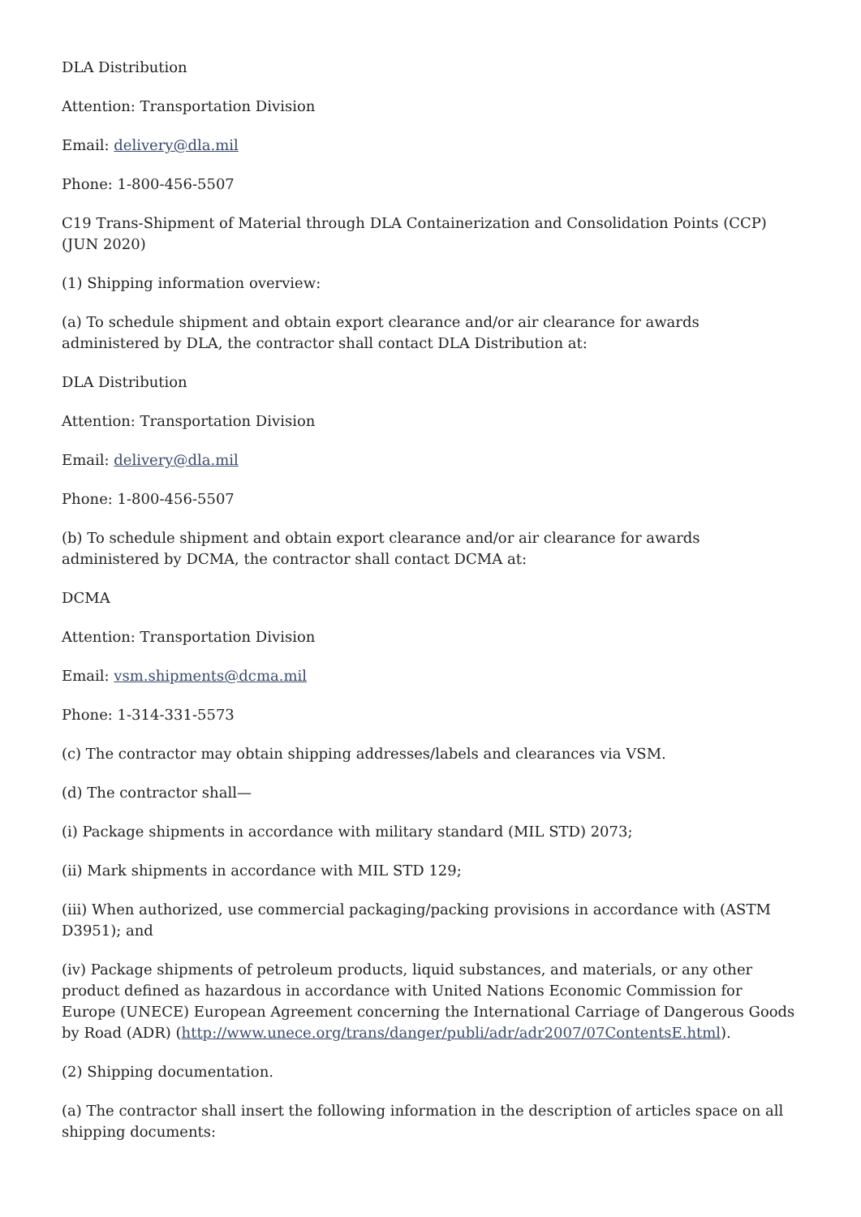DLA Distribution
Attention: Transportation Division
Email: delivery@dla.mil
Phone: 1-800-456-5507
C19 Trans-Shipment of Material through DLA Containerization and Consolidation Points (CCP) (JUN 2020)
(1) Shipping information overview:
(a) To schedule shipment and obtain export clearance and/or air clearance for awards administered by DLA, the contractor shall contact DLA Distribution at:
DLA Distribution
Attention: Transportation Division
Email: delivery@dla.mil
Phone: 1-800-456-5507
(b) To schedule shipment and obtain export clearance and/or air clearance for awards administered by DCMA, the contractor shall contact DCMA at:
DCMA
Attention: Transportation Division
Email: vsm.shipments@dcma.mil
Phone: 1-314-331-5573
(c) The contractor may obtain shipping addresses/labels and clearances via VSM.
(d) The contractor shall—
(i) Package shipments in accordance with military standard (MIL STD) 2073;
(ii) Mark shipments in accordance with MIL STD 129;
(iii) When authorized, use commercial packaging/packing provisions in accordance with (ASTM D3951); and
(iv) Package shipments of petroleum products, liquid substances, and materials, or any other product defined as hazardous in accordance with United Nations Economic Commission for Europe (UNECE) European Agreement concerning the International Carriage of Dangerous Goods by Road (ADR) (http://www.unece.org/trans/danger/publi/adr/adr2007/07ContentsE.html).
(2) Shipping documentation.
(a) The contractor shall insert the following information in the description of articles space on all shipping documents: